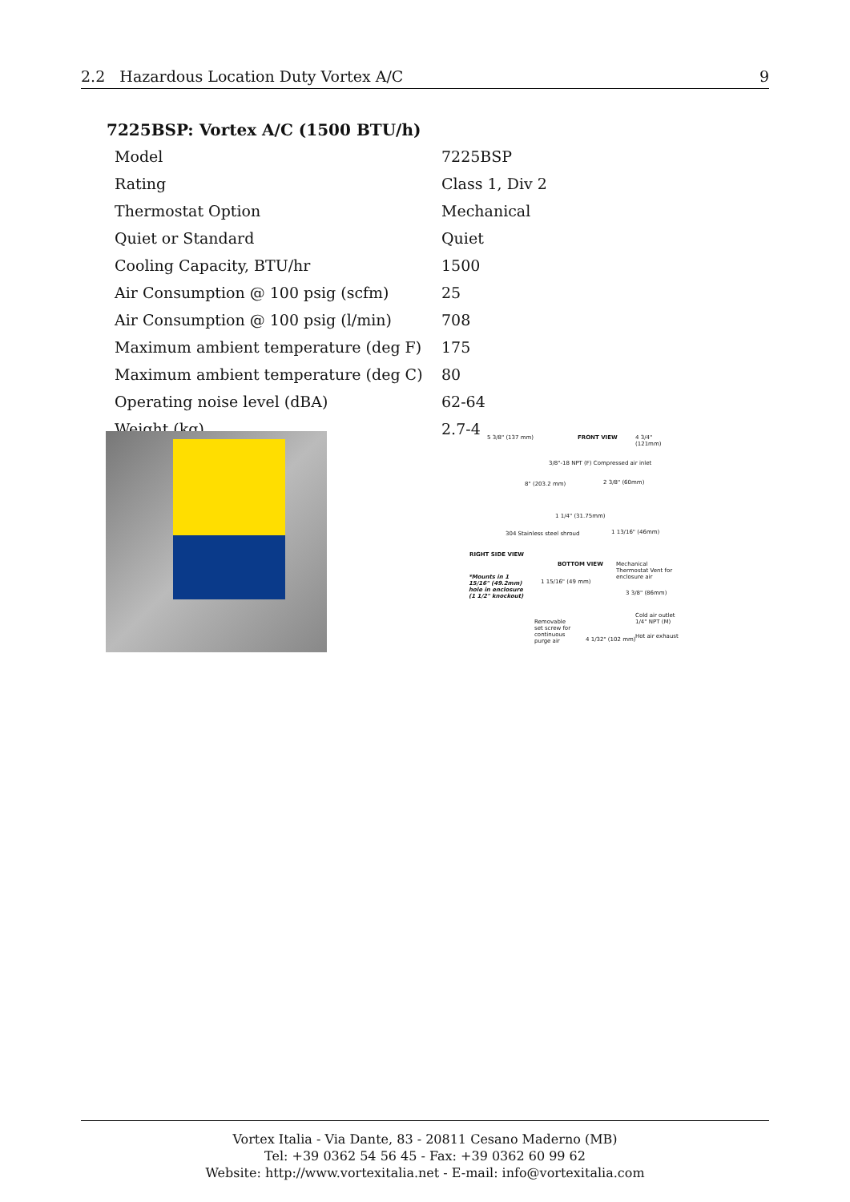2.2 Hazardous Location Duty Vortex A/C 9
7225BSP: Vortex A/C (1500 BTU/h)
| Model | 7225BSP |
| Rating | Class 1, Div 2 |
| Thermostat Option | Mechanical |
| Quiet or Standard | Quiet |
| Cooling Capacity, BTU/hr | 1500 |
| Air Consumption @ 100 psig (scfm) | 25 |
| Air Consumption @ 100 psig (l/min) | 708 |
| Maximum ambient temperature (deg F) | 175 |
| Maximum ambient temperature (deg C) | 80 |
| Operating noise level (dBA) | 62-64 |
| Weight (kg) | 2.7-4 |
5 3/8" (137 mm) FRONT VIEW 4 3/4" (121mm)
3/8"-18 NPT (F) Compressed air inlet
8" (203.2 mm) 2 3/8" (60mm)
1 1/4" (31.75mm)
304 Stainless steel shroud 1 13/16" (46mm)
RIGHT SIDE VIEW
BOTTOM VIEW
Mechanical Thermostat Vent for enclosure air
*Mounts in 1 15/16" (49.2mm) hole in enclosure (1 1/2" knockout)
1 15/16" (49 mm)
3 3/8" (86mm)
Removable set screw for continuous purge air
Cold air outlet 1/4" NPT (M)
Hot air exhaust
4 1/32" (102 mm)
Vortex Italia - Via Dante, 83 - 20811 Cesano Maderno (MB)
Tel: +39 0362 54 56 45 - Fax: +39 0362 60 99 62
Website: http://www.vortexitalia.net - E-mail: info@vortexitalia.com